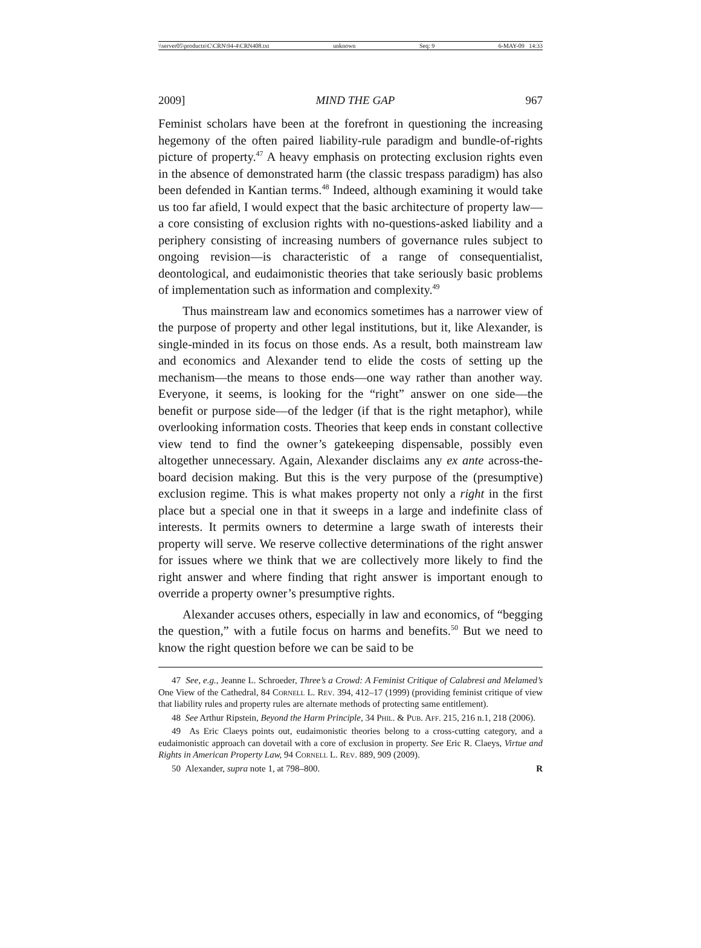\\server05\productn\C\CRN\94-4\CRN408.txt unknown Seq: 9 6-MAY-09 14:33
2009] MIND THE GAP 967
Feminist scholars have been at the forefront in questioning the increasing hegemony of the often paired liability-rule paradigm and bundle-of-rights picture of property.<sup>47</sup> A heavy emphasis on protecting exclusion rights even in the absence of demonstrated harm (the classic trespass paradigm) has also been defended in Kantian terms.<sup>48</sup> Indeed, although examining it would take us too far afield, I would expect that the basic architecture of property law—a core consisting of exclusion rights with no-questions-asked liability and a periphery consisting of increasing numbers of governance rules subject to ongoing revision—is characteristic of a range of consequentialist, deontological, and eudaimonistic theories that take seriously basic problems of implementation such as information and complexity.<sup>49</sup>
Thus mainstream law and economics sometimes has a narrower view of the purpose of property and other legal institutions, but it, like Alexander, is single-minded in its focus on those ends. As a result, both mainstream law and economics and Alexander tend to elide the costs of setting up the mechanism—the means to those ends—one way rather than another way. Everyone, it seems, is looking for the “right” answer on one side—the benefit or purpose side—of the ledger (if that is the right metaphor), while overlooking information costs. Theories that keep ends in constant collective view tend to find the owner’s gatekeeping dispensable, possibly even altogether unnecessary. Again, Alexander disclaims any ex ante across-the-board decision making. But this is the very purpose of the (presumptive) exclusion regime. This is what makes property not only a right in the first place but a special one in that it sweeps in a large and indefinite class of interests. It permits owners to determine a large swath of interests their property will serve. We reserve collective determinations of the right answer for issues where we think that we are collectively more likely to find the right answer and where finding that right answer is important enough to override a property owner’s presumptive rights.
Alexander accuses others, especially in law and economics, of “begging the question,” with a futile focus on harms and benefits.<sup>50</sup> But we need to know the right question before we can be said to be
47 See, e.g., Jeanne L. Schroeder, Three’s a Crowd: A Feminist Critique of Calabresi and Melamed’s One View of the Cathedral, 84 Cornell L. Rev. 394, 412–17 (1999) (providing feminist critique of view that liability rules and property rules are alternate methods of protecting same entitlement).
48 See Arthur Ripstein, Beyond the Harm Principle, 34 Phil. & Pub. Aff. 215, 216 n.1, 218 (2006).
49 As Eric Claeys points out, eudaimonistic theories belong to a cross-cutting category, and a eudaimonistic approach can dovetail with a core of exclusion in property. See Eric R. Claeys, Virtue and Rights in American Property Law, 94 Cornell L. Rev. 889, 909 (2009).
50 Alexander, supra note 1, at 798–800. R